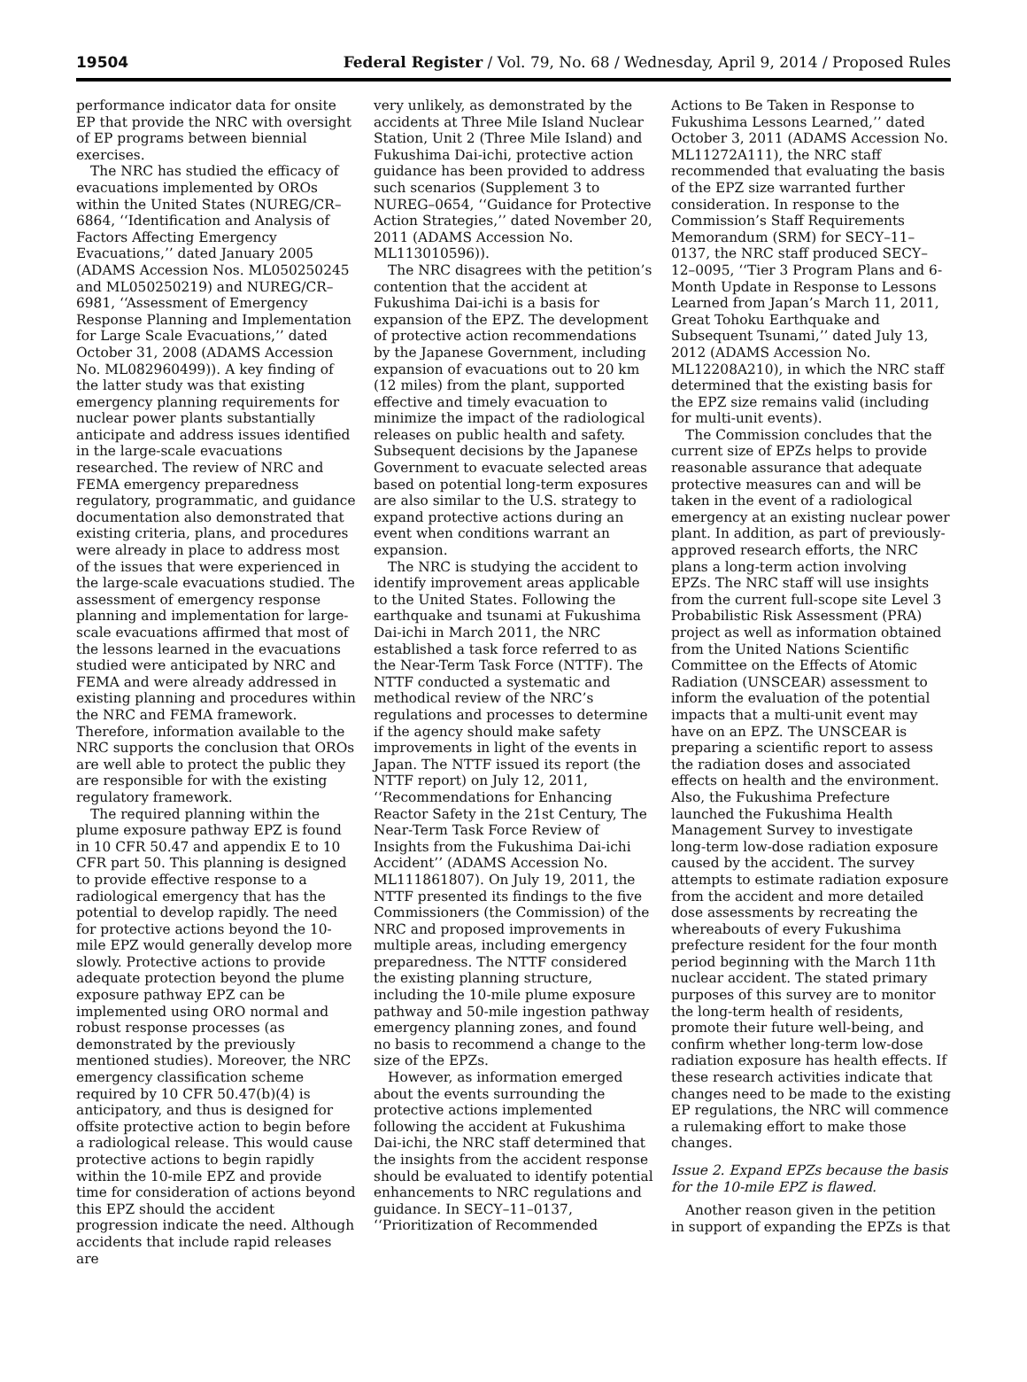19504 Federal Register / Vol. 79, No. 68 / Wednesday, April 9, 2014 / Proposed Rules
performance indicator data for onsite EP that provide the NRC with oversight of EP programs between biennial exercises.
The NRC has studied the efficacy of evacuations implemented by OROs within the United States (NUREG/CR–6864, ‘‘Identification and Analysis of Factors Affecting Emergency Evacuations,’’ dated January 2005 (ADAMS Accession Nos. ML050250245 and ML050250219) and NUREG/CR–6981, ‘‘Assessment of Emergency Response Planning and Implementation for Large Scale Evacuations,’’ dated October 31, 2008 (ADAMS Accession No. ML082960499)). A key finding of the latter study was that existing emergency planning requirements for nuclear power plants substantially anticipate and address issues identified in the large-scale evacuations researched. The review of NRC and FEMA emergency preparedness regulatory, programmatic, and guidance documentation also demonstrated that existing criteria, plans, and procedures were already in place to address most of the issues that were experienced in the large-scale evacuations studied. The assessment of emergency response planning and implementation for large-scale evacuations affirmed that most of the lessons learned in the evacuations studied were anticipated by NRC and FEMA and were already addressed in existing planning and procedures within the NRC and FEMA framework. Therefore, information available to the NRC supports the conclusion that OROs are well able to protect the public they are responsible for with the existing regulatory framework.
The required planning within the plume exposure pathway EPZ is found in 10 CFR 50.47 and appendix E to 10 CFR part 50. This planning is designed to provide effective response to a radiological emergency that has the potential to develop rapidly. The need for protective actions beyond the 10-mile EPZ would generally develop more slowly. Protective actions to provide adequate protection beyond the plume exposure pathway EPZ can be implemented using ORO normal and robust response processes (as demonstrated by the previously mentioned studies). Moreover, the NRC emergency classification scheme required by 10 CFR 50.47(b)(4) is anticipatory, and thus is designed for offsite protective action to begin before a radiological release. This would cause protective actions to begin rapidly within the 10-mile EPZ and provide time for consideration of actions beyond this EPZ should the accident progression indicate the need. Although accidents that include rapid releases are
very unlikely, as demonstrated by the accidents at Three Mile Island Nuclear Station, Unit 2 (Three Mile Island) and Fukushima Dai-ichi, protective action guidance has been provided to address such scenarios (Supplement 3 to NUREG–0654, ‘‘Guidance for Protective Action Strategies,’’ dated November 20, 2011 (ADAMS Accession No. ML113010596)).
The NRC disagrees with the petition’s contention that the accident at Fukushima Dai-ichi is a basis for expansion of the EPZ. The development of protective action recommendations by the Japanese Government, including expansion of evacuations out to 20 km (12 miles) from the plant, supported effective and timely evacuation to minimize the impact of the radiological releases on public health and safety. Subsequent decisions by the Japanese Government to evacuate selected areas based on potential long-term exposures are also similar to the U.S. strategy to expand protective actions during an event when conditions warrant an expansion.
The NRC is studying the accident to identify improvement areas applicable to the United States. Following the earthquake and tsunami at Fukushima Dai-ichi in March 2011, the NRC established a task force referred to as the Near-Term Task Force (NTTF). The NTTF conducted a systematic and methodical review of the NRC’s regulations and processes to determine if the agency should make safety improvements in light of the events in Japan. The NTTF issued its report (the NTTF report) on July 12, 2011, ‘‘Recommendations for Enhancing Reactor Safety in the 21st Century, The Near-Term Task Force Review of Insights from the Fukushima Dai-ichi Accident’’ (ADAMS Accession No. ML111861807). On July 19, 2011, the NTTF presented its findings to the five Commissioners (the Commission) of the NRC and proposed improvements in multiple areas, including emergency preparedness. The NTTF considered the existing planning structure, including the 10-mile plume exposure pathway and 50-mile ingestion pathway emergency planning zones, and found no basis to recommend a change to the size of the EPZs.
However, as information emerged about the events surrounding the protective actions implemented following the accident at Fukushima Dai-ichi, the NRC staff determined that the insights from the accident response should be evaluated to identify potential enhancements to NRC regulations and guidance. In SECY–11–0137, ‘‘Prioritization of Recommended
Actions to Be Taken in Response to Fukushima Lessons Learned,’’ dated October 3, 2011 (ADAMS Accession No. ML11272A111), the NRC staff recommended that evaluating the basis of the EPZ size warranted further consideration. In response to the Commission’s Staff Requirements Memorandum (SRM) for SECY–11–0137, the NRC staff produced SECY–12–0095, ‘‘Tier 3 Program Plans and 6-Month Update in Response to Lessons Learned from Japan’s March 11, 2011, Great Tohoku Earthquake and Subsequent Tsunami,’’ dated July 13, 2012 (ADAMS Accession No. ML12208A210), in which the NRC staff determined that the existing basis for the EPZ size remains valid (including for multi-unit events).
The Commission concludes that the current size of EPZs helps to provide reasonable assurance that adequate protective measures can and will be taken in the event of a radiological emergency at an existing nuclear power plant. In addition, as part of previously-approved research efforts, the NRC plans a long-term action involving EPZs. The NRC staff will use insights from the current full-scope site Level 3 Probabilistic Risk Assessment (PRA) project as well as information obtained from the United Nations Scientific Committee on the Effects of Atomic Radiation (UNSCEAR) assessment to inform the evaluation of the potential impacts that a multi-unit event may have on an EPZ. The UNSCEAR is preparing a scientific report to assess the radiation doses and associated effects on health and the environment. Also, the Fukushima Prefecture launched the Fukushima Health Management Survey to investigate long-term low-dose radiation exposure caused by the accident. The survey attempts to estimate radiation exposure from the accident and more detailed dose assessments by recreating the whereabouts of every Fukushima prefecture resident for the four month period beginning with the March 11th nuclear accident. The stated primary purposes of this survey are to monitor the long-term health of residents, promote their future well-being, and confirm whether long-term low-dose radiation exposure has health effects. If these research activities indicate that changes need to be made to the existing EP regulations, the NRC will commence a rulemaking effort to make those changes.
Issue 2. Expand EPZs because the basis for the 10-mile EPZ is flawed.
Another reason given in the petition in support of expanding the EPZs is that